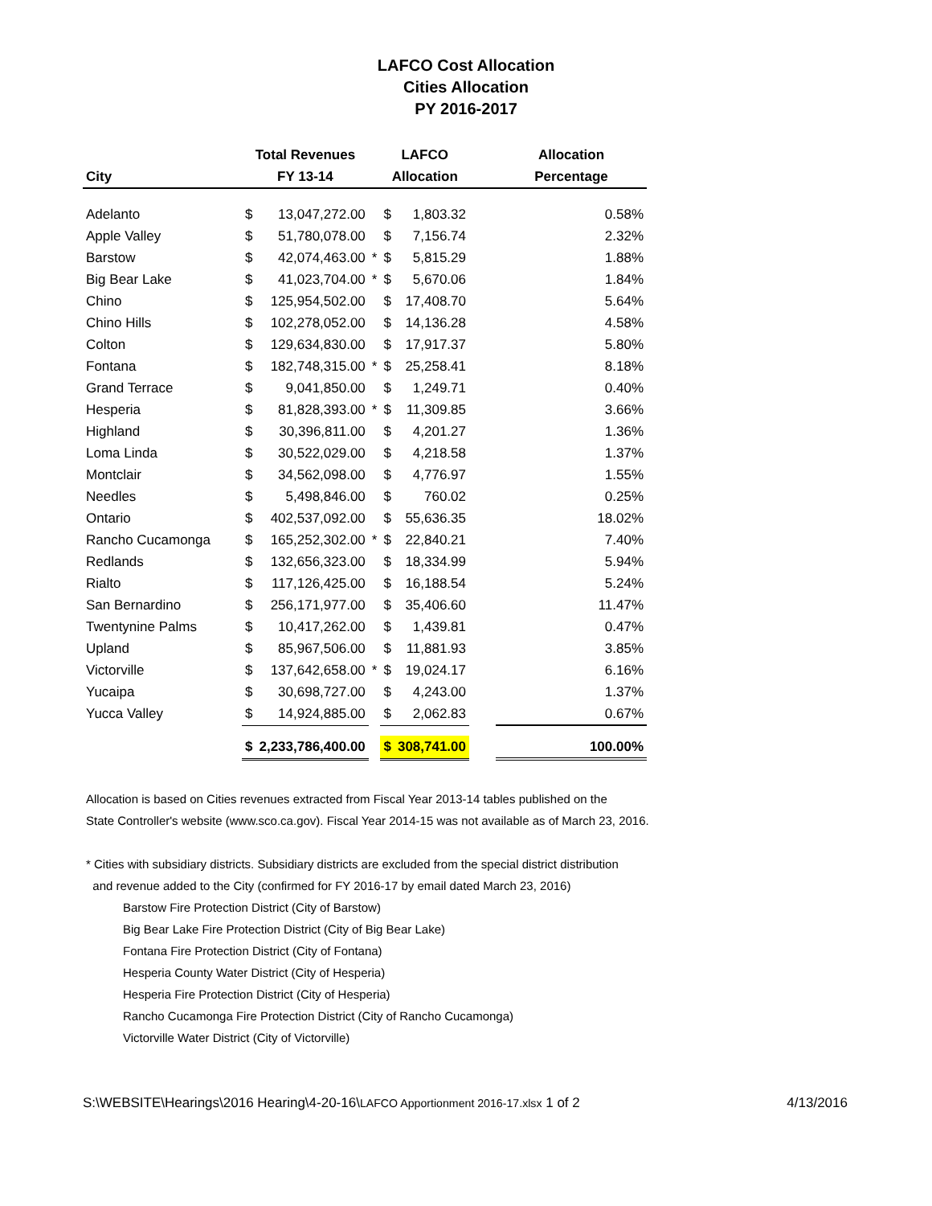LAFCO Cost Allocation
Cities Allocation
PY 2016-2017
| | Total Revenues | | | LAFCO | | | Allocation |
| --- | --- | --- | --- | --- | --- | --- | --- |
| City | FY 13-14 | | | Allocation | | | Percentage |
| Adelanto | $ | 13,047,272.00 | | $ | 1,803.32 | | 0.58% |
| Apple Valley | $ | 51,780,078.00 | | $ | 7,156.74 | | 2.32% |
| Barstow | $ | 42,074,463.00 | * | $ | 5,815.29 | | 1.88% |
| Big Bear Lake | $ | 41,023,704.00 | * | $ | 5,670.06 | | 1.84% |
| Chino | $ | 125,954,502.00 | | $ | 17,408.70 | | 5.64% |
| Chino Hills | $ | 102,278,052.00 | | $ | 14,136.28 | | 4.58% |
| Colton | $ | 129,634,830.00 | | $ | 17,917.37 | | 5.80% |
| Fontana | $ | 182,748,315.00 | * | $ | 25,258.41 | | 8.18% |
| Grand Terrace | $ | 9,041,850.00 | | $ | 1,249.71 | | 0.40% |
| Hesperia | $ | 81,828,393.00 | * | $ | 11,309.85 | | 3.66% |
| Highland | $ | 30,396,811.00 | | $ | 4,201.27 | | 1.36% |
| Loma Linda | $ | 30,522,029.00 | | $ | 4,218.58 | | 1.37% |
| Montclair | $ | 34,562,098.00 | | $ | 4,776.97 | | 1.55% |
| Needles | $ | 5,498,846.00 | | $ | 760.02 | | 0.25% |
| Ontario | $ | 402,537,092.00 | | $ | 55,636.35 | | 18.02% |
| Rancho Cucamonga | $ | 165,252,302.00 | * | $ | 22,840.21 | | 7.40% |
| Redlands | $ | 132,656,323.00 | | $ | 18,334.99 | | 5.94% |
| Rialto | $ | 117,126,425.00 | | $ | 16,188.54 | | 5.24% |
| San Bernardino | $ | 256,171,977.00 | | $ | 35,406.60 | | 11.47% |
| Twentynine Palms | $ | 10,417,262.00 | | $ | 1,439.81 | | 0.47% |
| Upland | $ | 85,967,506.00 | | $ | 11,881.93 | | 3.85% |
| Victorville | $ | 137,642,658.00 | * | $ | 19,024.17 | | 6.16% |
| Yucaipa | $ | 30,698,727.00 | | $ | 4,243.00 | | 1.37% |
| Yucca Valley | $ | 14,924,885.00 | | $ | 2,062.83 | | 0.67% |
| | $ | 2,233,786,400.00 | | $ | 308,741.00 | | 100.00% |
Allocation is based on Cities revenues extracted from Fiscal Year 2013-14 tables published on the
State Controller's website (www.sco.ca.gov). Fiscal Year 2014-15 was not available as of March 23, 2016.
* Cities with subsidiary districts. Subsidiary districts are excluded from the special district distribution
and revenue added to the City (confirmed for FY 2016-17 by email dated March 23, 2016)
Barstow Fire Protection District (City of Barstow)
Big Bear Lake Fire Protection District (City of Big Bear Lake)
Fontana Fire Protection District (City of Fontana)
Hesperia County Water District (City of Hesperia)
Hesperia Fire Protection District (City of Hesperia)
Rancho Cucamonga Fire Protection District (City of Rancho Cucamonga)
Victorville Water District (City of Victorville)
S:\WEBSITE\Hearings\2016 Hearing\4-20-16\LAFCO Apportionment 2016-17.xlsx 1 of 2 4/13/2016